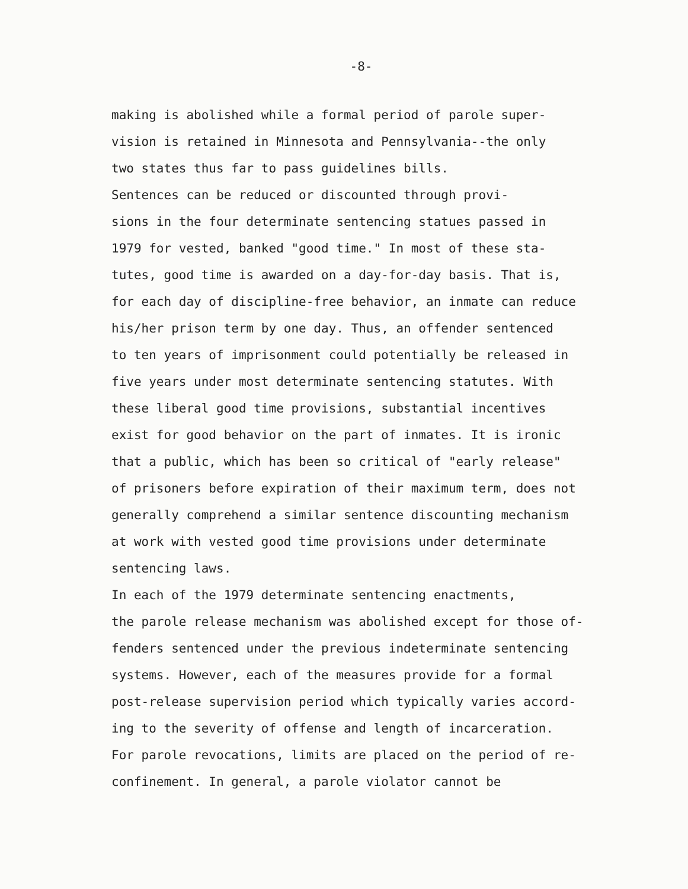-8-
making is abolished while a formal period of parole super- vision is retained in Minnesota and Pennsylvania--the only two states thus far to pass guidelines bills.
Sentences can be reduced or discounted through provi- sions in the four determinate sentencing statues passed in 1979 for vested, banked "good time." In most of these sta- tutes, good time is awarded on a day-for-day basis. That is, for each day of discipline-free behavior, an inmate can reduce his/her prison term by one day. Thus, an offender sentenced to ten years of imprisonment could potentially be released in five years under most determinate sentencing statutes. With these liberal good time provisions, substantial incentives exist for good behavior on the part of inmates. It is ironic that a public, which has been so critical of "early release" of prisoners before expiration of their maximum term, does not generally comprehend a similar sentence discounting mechanism at work with vested good time provisions under determinate sentencing laws.
In each of the 1979 determinate sentencing enactments, the parole release mechanism was abolished except for those of- fenders sentenced under the previous indeterminate sentencing systems. However, each of the measures provide for a formal post-release supervision period which typically varies accord- ing to the severity of offense and length of incarceration. For parole revocations, limits are placed on the period of re- confinement. In general, a parole violator cannot be